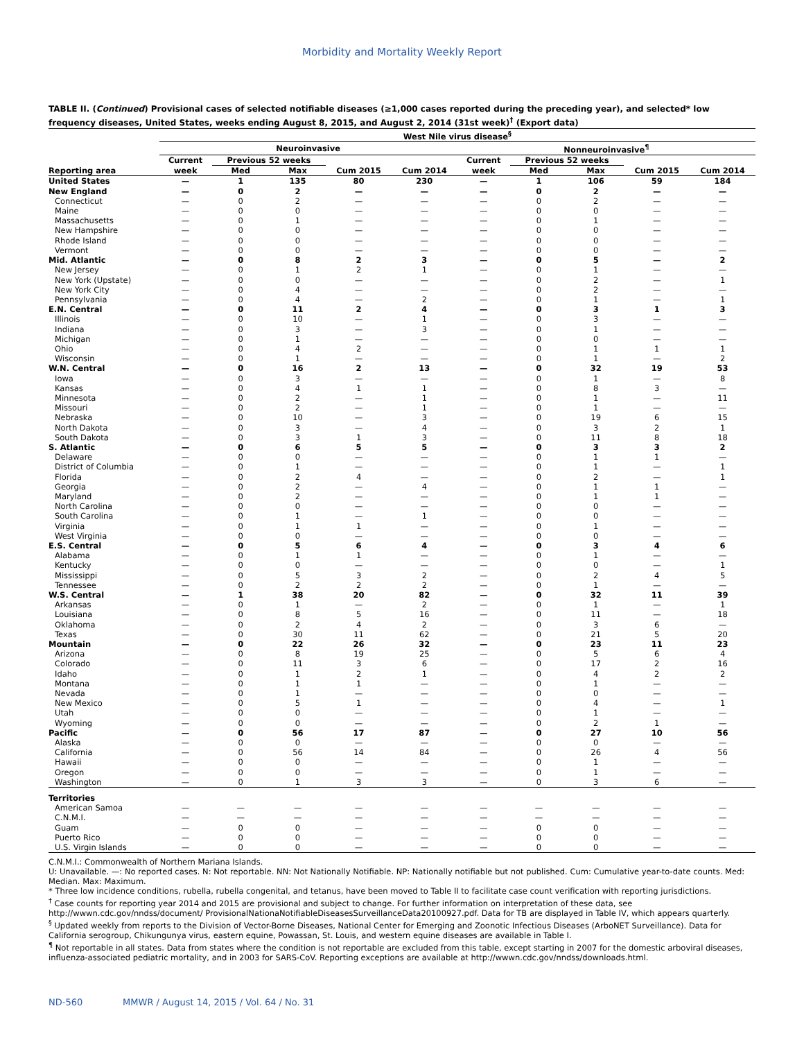Morbidity and Mortality Weekly Report
TABLE II. (Continued) Provisional cases of selected notifiable diseases (≥1,000 cases reported during the preceding year), and selected* low frequency diseases, United States, weeks ending August 8, 2015, and August 2, 2014 (31st week)<sup>†</sup> (Export data)
| | West Nile virus disease<sup>§</sup> | | | | | | | | | |
| --- | --- | --- | --- | --- | --- | --- | --- | --- | --- | --- |
| | Neuroinvasive | | | | | Nonneuroinvasive<sup>¶</sup> | | | | |
| | Current | Previous 52 weeks | | | | Current | Previous 52 weeks | | | |
| Reporting area | week | Med | Max | Cum 2015 | Cum 2014 | week | Med | Max | Cum 2015 | Cum 2014 |
| United States | — | 1 | 135 | 80 | 230 | — | 1 | 106 | 59 | 184 |
| New England | — | 0 | 2 | — | — | — | 0 | 2 | — | — |
| Connecticut | — | 0 | 2 | — | — | — | 0 | 2 | — | — |
| Maine | — | 0 | 0 | — | — | — | 0 | 0 | — | — |
| Massachusetts | — | 0 | 1 | — | — | — | 0 | 1 | — | — |
| New Hampshire | — | 0 | 0 | — | — | — | 0 | 0 | — | — |
| Rhode Island | — | 0 | 0 | — | — | — | 0 | 0 | — | — |
| Vermont | — | 0 | 0 | — | — | — | 0 | 0 | — | — |
| Mid. Atlantic | — | 0 | 8 | 2 | 3 | — | 0 | 5 | — | 2 |
| New Jersey | — | 0 | 1 | 2 | 1 | — | 0 | 1 | — | — |
| New York (Upstate) | — | 0 | 0 | — | — | — | 0 | 2 | — | 1 |
| New York City | — | 0 | 4 | — | — | — | 0 | 2 | — | — |
| Pennsylvania | — | 0 | 4 | — | 2 | — | 0 | 1 | — | 1 |
| E.N. Central | — | 0 | 11 | 2 | 4 | — | 0 | 3 | 1 | 3 |
| Illinois | — | 0 | 10 | — | 1 | — | 0 | 3 | — | — |
| Indiana | — | 0 | 3 | — | 3 | — | 0 | 1 | — | — |
| Michigan | — | 0 | 1 | — | — | — | 0 | 0 | — | — |
| Ohio | — | 0 | 4 | 2 | — | — | 0 | 1 | 1 | 1 |
| Wisconsin | — | 0 | 1 | — | — | — | 0 | 1 | — | 2 |
| W.N. Central | — | 0 | 16 | 2 | 13 | — | 0 | 32 | 19 | 53 |
| Iowa | — | 0 | 3 | — | — | — | 0 | 1 | — | 8 |
| Kansas | — | 0 | 4 | 1 | 1 | — | 0 | 8 | 3 | — |
| Minnesota | — | 0 | 2 | — | 1 | — | 0 | 1 | — | 11 |
| Missouri | — | 0 | 2 | — | 1 | — | 0 | 1 | — | — |
| Nebraska | — | 0 | 10 | — | 3 | — | 0 | 19 | 6 | 15 |
| North Dakota | — | 0 | 3 | — | 4 | — | 0 | 3 | 2 | 1 |
| South Dakota | — | 0 | 3 | 1 | 3 | — | 0 | 11 | 8 | 18 |
| S. Atlantic | — | 0 | 6 | 5 | 5 | — | 0 | 3 | 3 | 2 |
| Delaware | — | 0 | 0 | — | — | — | 0 | 1 | 1 | — |
| District of Columbia | — | 0 | 1 | — | — | — | 0 | 1 | — | 1 |
| Florida | — | 0 | 2 | 4 | — | — | 0 | 2 | — | 1 |
| Georgia | — | 0 | 2 | — | 4 | — | 0 | 1 | 1 | — |
| Maryland | — | 0 | 2 | — | — | — | 0 | 1 | 1 | — |
| North Carolina | — | 0 | 0 | — | — | — | 0 | 0 | — | — |
| South Carolina | — | 0 | 1 | — | 1 | — | 0 | 0 | — | — |
| Virginia | — | 0 | 1 | 1 | — | — | 0 | 1 | — | — |
| West Virginia | — | 0 | 0 | — | — | — | 0 | 0 | — | — |
| E.S. Central | — | 0 | 5 | 6 | 4 | — | 0 | 3 | 4 | 6 |
| Alabama | — | 0 | 1 | 1 | — | — | 0 | 1 | — | — |
| Kentucky | — | 0 | 0 | — | — | — | 0 | 0 | — | 1 |
| Mississippi | — | 0 | 5 | 3 | 2 | — | 0 | 2 | 4 | 5 |
| Tennessee | — | 0 | 2 | 2 | 2 | — | 0 | 1 | — | — |
| W.S. Central | — | 1 | 38 | 20 | 82 | — | 0 | 32 | 11 | 39 |
| Arkansas | — | 0 | 1 | — | 2 | — | 0 | 1 | — | 1 |
| Louisiana | — | 0 | 8 | 5 | 16 | — | 0 | 11 | — | 18 |
| Oklahoma | — | 0 | 2 | 4 | 2 | — | 0 | 3 | 6 | — |
| Texas | — | 0 | 30 | 11 | 62 | — | 0 | 21 | 5 | 20 |
| Mountain | — | 0 | 22 | 26 | 32 | — | 0 | 23 | 11 | 23 |
| Arizona | — | 0 | 8 | 19 | 25 | — | 0 | 5 | 6 | 4 |
| Colorado | — | 0 | 11 | 3 | 6 | — | 0 | 17 | 2 | 16 |
| Idaho | — | 0 | 1 | 2 | 1 | — | 0 | 4 | 2 | 2 |
| Montana | — | 0 | 1 | 1 | — | — | 0 | 1 | — | — |
| Nevada | — | 0 | 1 | — | — | — | 0 | 0 | — | — |
| New Mexico | — | 0 | 5 | 1 | — | — | 0 | 4 | — | 1 |
| Utah | — | 0 | 0 | — | — | — | 0 | 1 | — | — |
| Wyoming | — | 0 | 0 | — | — | — | 0 | 2 | 1 | — |
| Pacific | — | 0 | 56 | 17 | 87 | — | 0 | 27 | 10 | 56 |
| Alaska | — | 0 | 0 | — | — | — | 0 | 0 | — | — |
| California | — | 0 | 56 | 14 | 84 | — | 0 | 26 | 4 | 56 |
| Hawaii | — | 0 | 0 | — | — | — | 0 | 1 | — | — |
| Oregon | — | 0 | 0 | — | — | — | 0 | 1 | — | — |
| Washington | — | 0 | 1 | 3 | 3 | — | 0 | 3 | 6 | — |
| Territories | | | | | | | | | | |
| American Samoa | — | — | — | — | — | — | — | — | — | — |
| C.N.M.I. | — | — | — | — | — | — | — | — | — | — |
| Guam | — | 0 | 0 | — | — | — | 0 | 0 | — | — |
| Puerto Rico | — | 0 | 0 | — | — | — | 0 | 0 | — | — |
| U.S. Virgin Islands | — | 0 | 0 | — | — | — | 0 | 0 | — | — |
C.N.M.I.: Commonwealth of Northern Mariana Islands.
U: Unavailable. —: No reported cases. N: Not reportable. NN: Not Nationally Notifiable. NP: Nationally notifiable but not published. Cum: Cumulative year-to-date counts. Med: Median. Max: Maximum.
* Three low incidence conditions, rubella, rubella congenital, and tetanus, have been moved to Table II to facilitate case count verification with reporting jurisdictions.
<sup>†</sup> Case counts for reporting year 2014 and 2015 are provisional and subject to change. For further information on interpretation of these data, see http://wwwn.cdc.gov/nndss/document/ ProvisionalNationaNotifiableDiseasesSurveillanceData20100927.pdf. Data for TB are displayed in Table IV, which appears quarterly.
<sup>§</sup> Updated weekly from reports to the Division of Vector-Borne Diseases, National Center for Emerging and Zoonotic Infectious Diseases (ArboNET Surveillance). Data for California serogroup, Chikungunya virus, eastern equine, Powassan, St. Louis, and western equine diseases are available in Table I.
<sup>¶</sup> Not reportable in all states. Data from states where the condition is not reportable are excluded from this table, except starting in 2007 for the domestic arboviral diseases, influenza-associated pediatric mortality, and in 2003 for SARS-CoV. Reporting exceptions are available at http://wwwn.cdc.gov/nndss/downloads.html.
ND-560 MMWR / August 14, 2015 / Vol. 64 / No. 31